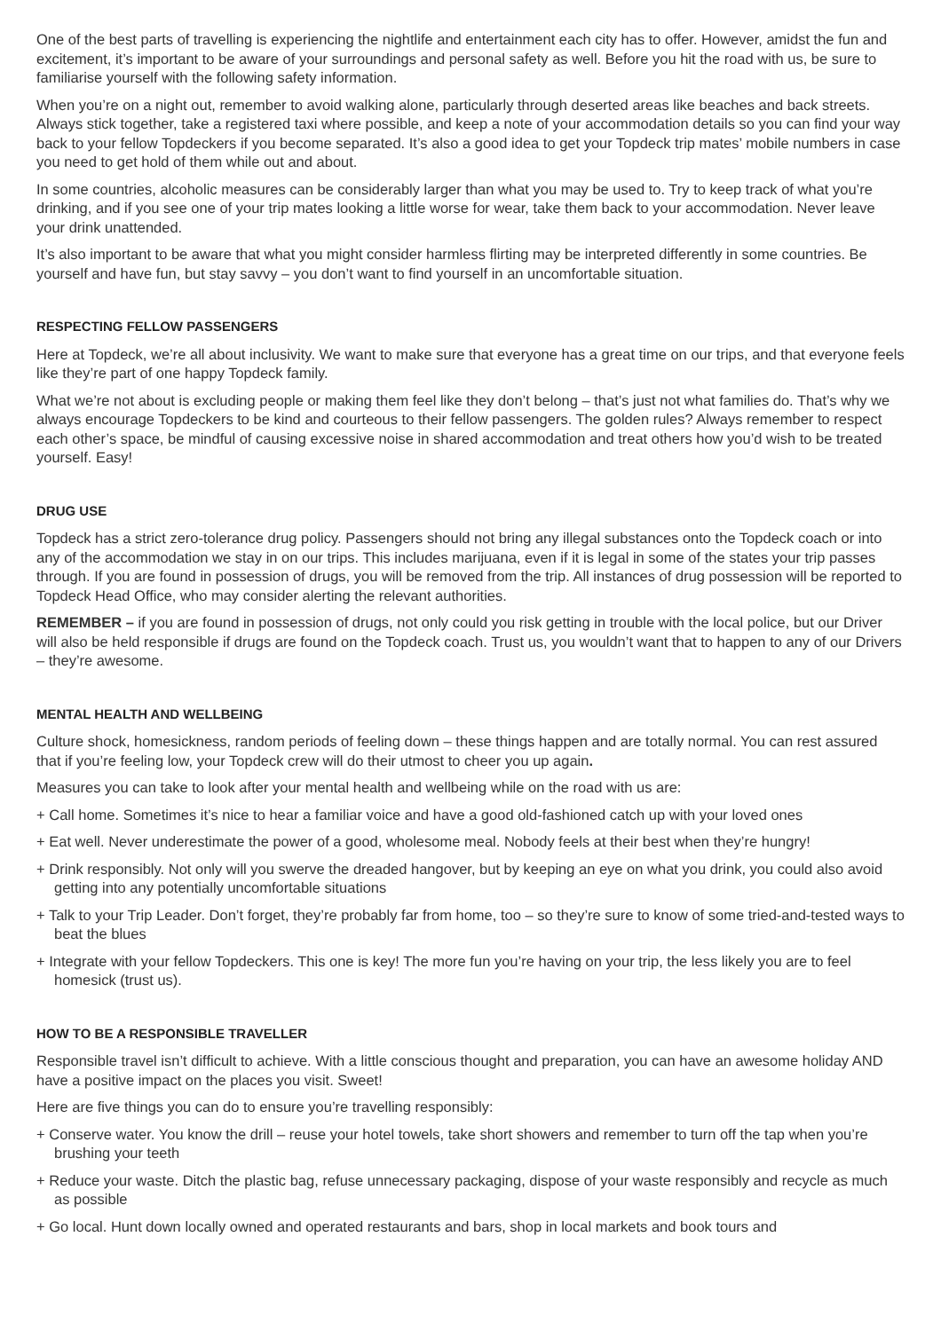One of the best parts of travelling is experiencing the nightlife and entertainment each city has to offer. However, amidst the fun and excitement, it’s important to be aware of your surroundings and personal safety as well. Before you hit the road with us, be sure to familiarise yourself with the following safety information.
When you’re on a night out, remember to avoid walking alone, particularly through deserted areas like beaches and back streets. Always stick together, take a registered taxi where possible, and keep a note of your accommodation details so you can find your way back to your fellow Topdeckers if you become separated. It’s also a good idea to get your Topdeck trip mates’ mobile numbers in case you need to get hold of them while out and about.
In some countries, alcoholic measures can be considerably larger than what you may be used to. Try to keep track of what you’re drinking, and if you see one of your trip mates looking a little worse for wear, take them back to your accommodation. Never leave your drink unattended.
It’s also important to be aware that what you might consider harmless flirting may be interpreted differently in some countries. Be yourself and have fun, but stay savvy – you don’t want to find yourself in an uncomfortable situation.
RESPECTING FELLOW PASSENGERS
Here at Topdeck, we’re all about inclusivity. We want to make sure that everyone has a great time on our trips, and that everyone feels like they’re part of one happy Topdeck family.
What we’re not about is excluding people or making them feel like they don’t belong – that’s just not what families do. That’s why we always encourage Topdeckers to be kind and courteous to their fellow passengers. The golden rules? Always remember to respect each other’s space, be mindful of causing excessive noise in shared accommodation and treat others how you’d wish to be treated yourself. Easy!
DRUG USE
Topdeck has a strict zero-tolerance drug policy. Passengers should not bring any illegal substances onto the Topdeck coach or into any of the accommodation we stay in on our trips. This includes marijuana, even if it is legal in some of the states your trip passes through. If you are found in possession of drugs, you will be removed from the trip. All instances of drug possession will be reported to Topdeck Head Office, who may consider alerting the relevant authorities.
REMEMBER – if you are found in possession of drugs, not only could you risk getting in trouble with the local police, but our Driver will also be held responsible if drugs are found on the Topdeck coach. Trust us, you wouldn’t want that to happen to any of our Drivers – they’re awesome.
MENTAL HEALTH AND WELLBEING
Culture shock, homesickness, random periods of feeling down – these things happen and are totally normal. You can rest assured that if you’re feeling low, your Topdeck crew will do their utmost to cheer you up again.
Measures you can take to look after your mental health and wellbeing while on the road with us are:
+ Call home. Sometimes it’s nice to hear a familiar voice and have a good old-fashioned catch up with your loved ones
+ Eat well. Never underestimate the power of a good, wholesome meal. Nobody feels at their best when they’re hungry!
+ Drink responsibly. Not only will you swerve the dreaded hangover, but by keeping an eye on what you drink, you could also avoid getting into any potentially uncomfortable situations
+ Talk to your Trip Leader. Don’t forget, they’re probably far from home, too – so they’re sure to know of some tried-and-tested ways to beat the blues
+ Integrate with your fellow Topdeckers. This one is key! The more fun you’re having on your trip, the less likely you are to feel homesick (trust us).
HOW TO BE A RESPONSIBLE TRAVELLER
Responsible travel isn’t difficult to achieve. With a little conscious thought and preparation, you can have an awesome holiday AND have a positive impact on the places you visit. Sweet!
Here are five things you can do to ensure you’re travelling responsibly:
+ Conserve water. You know the drill – reuse your hotel towels, take short showers and remember to turn off the tap when you’re brushing your teeth
+ Reduce your waste. Ditch the plastic bag, refuse unnecessary packaging, dispose of your waste responsibly and recycle as much as possible
+ Go local. Hunt down locally owned and operated restaurants and bars, shop in local markets and book tours and